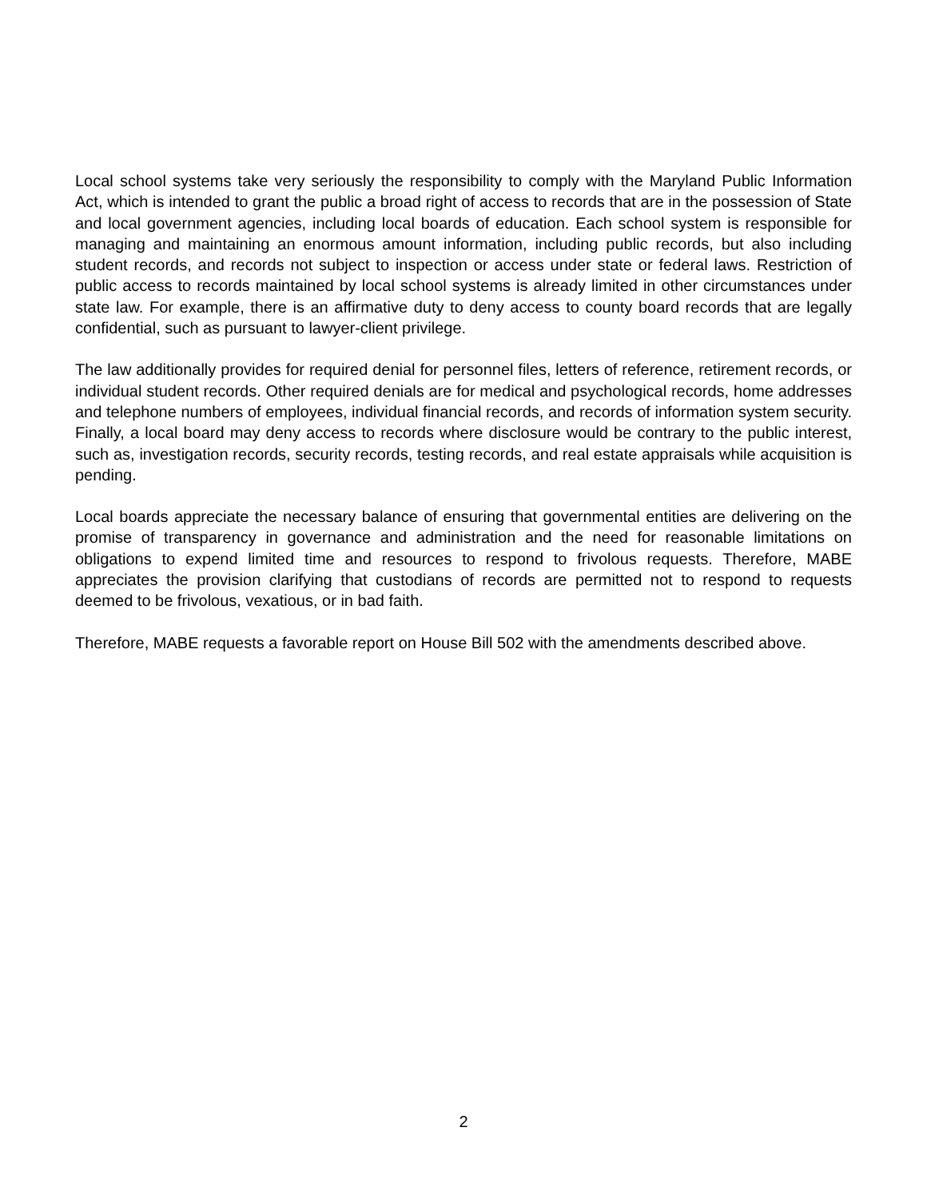Local school systems take very seriously the responsibility to comply with the Maryland Public Information Act, which is intended to grant the public a broad right of access to records that are in the possession of State and local government agencies, including local boards of education. Each school system is responsible for managing and maintaining an enormous amount information, including public records, but also including student records, and records not subject to inspection or access under state or federal laws. Restriction of public access to records maintained by local school systems is already limited in other circumstances under state law. For example, there is an affirmative duty to deny access to county board records that are legally confidential, such as pursuant to lawyer-client privilege.
The law additionally provides for required denial for personnel files, letters of reference, retirement records, or individual student records. Other required denials are for medical and psychological records, home addresses and telephone numbers of employees, individual financial records, and records of information system security. Finally, a local board may deny access to records where disclosure would be contrary to the public interest, such as, investigation records, security records, testing records, and real estate appraisals while acquisition is pending.
Local boards appreciate the necessary balance of ensuring that governmental entities are delivering on the promise of transparency in governance and administration and the need for reasonable limitations on obligations to expend limited time and resources to respond to frivolous requests. Therefore, MABE appreciates the provision clarifying that custodians of records are permitted not to respond to requests deemed to be frivolous, vexatious, or in bad faith.
Therefore, MABE requests a favorable report on House Bill 502 with the amendments described above.
2